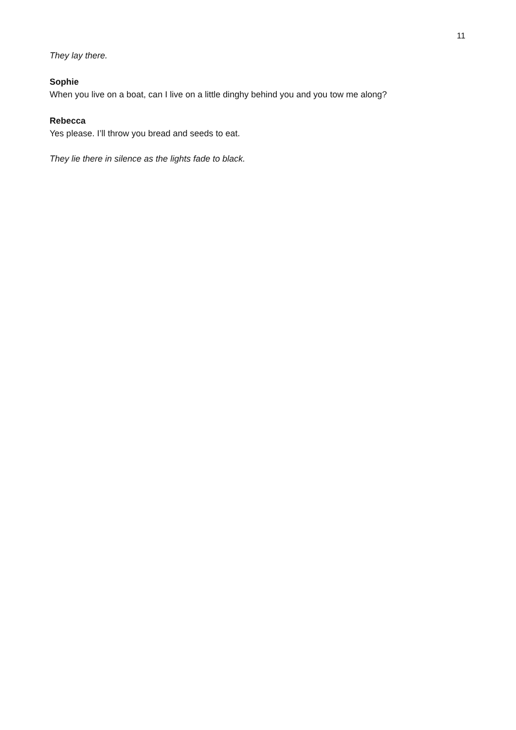11
They lay there.
Sophie
When you live on a boat, can I live on a little dinghy behind you and you tow me along?
Rebecca
Yes please. I’ll throw you bread and seeds to eat.
They lie there in silence as the lights fade to black.